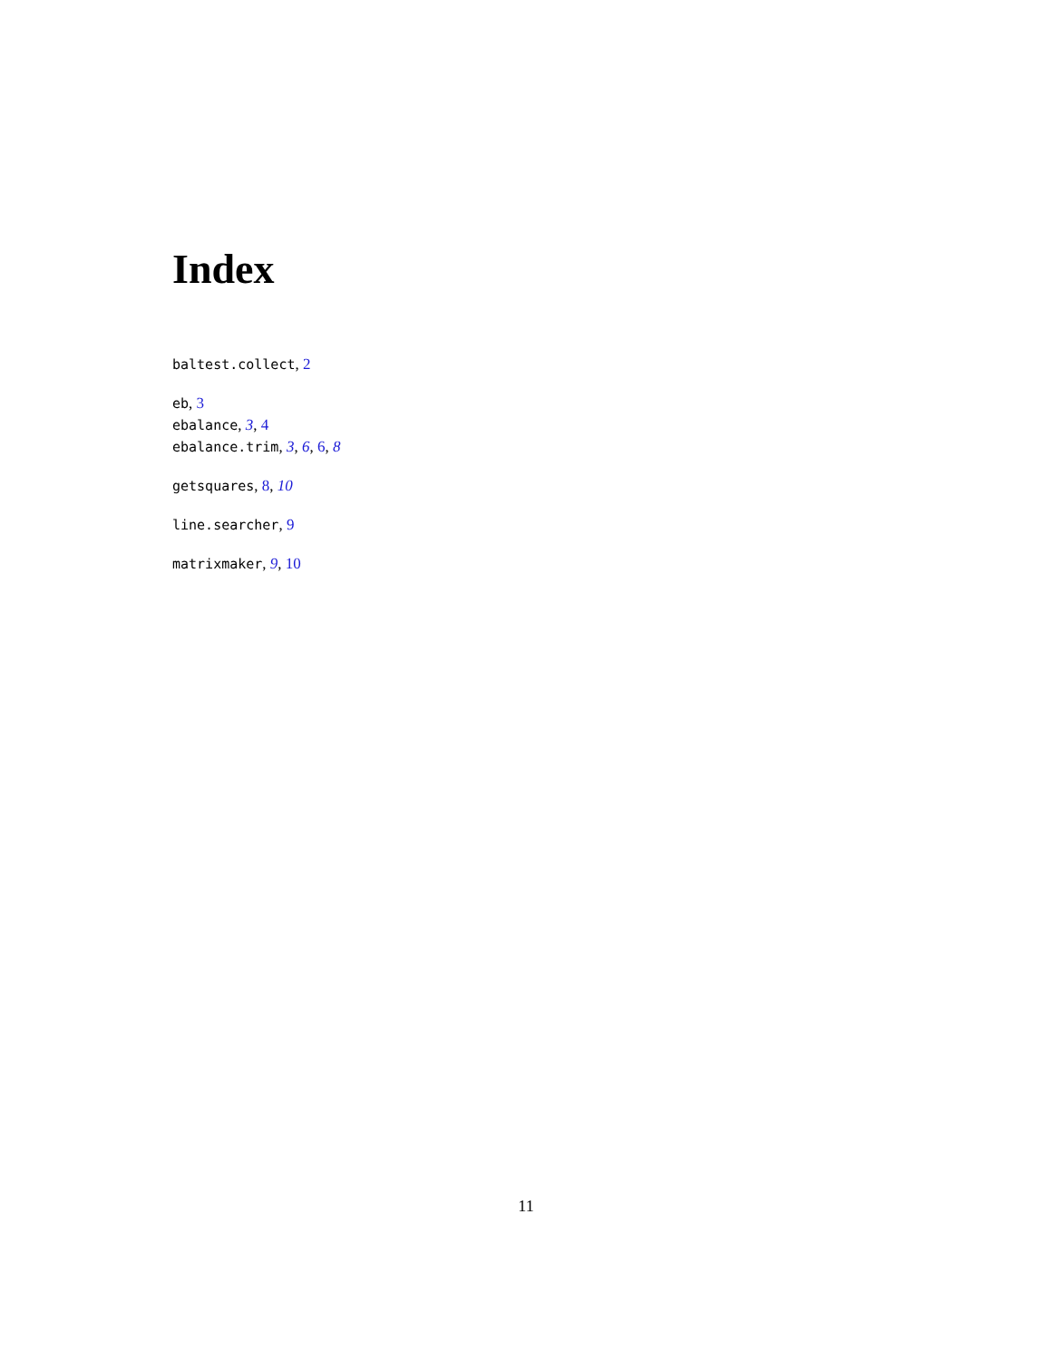Index
baltest.collect, 2
eb, 3
ebalance, 3, 4
ebalance.trim, 3, 6, 6, 8
getsquares, 8, 10
line.searcher, 9
matrixmaker, 9, 10
11